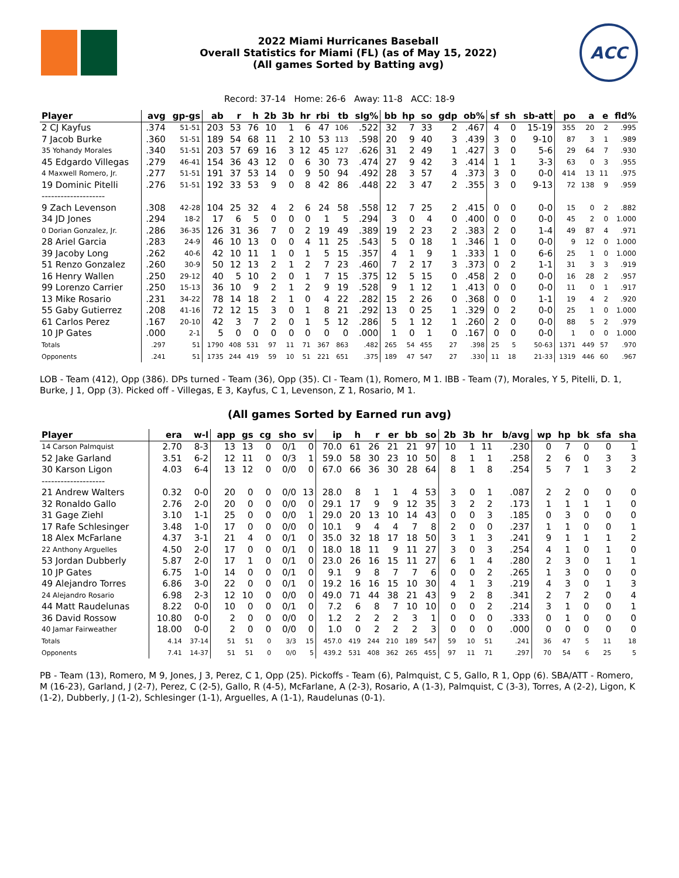2022 Miami Hurricanes Baseball
Overall Statistics for Miami (FL) (as of May 15, 2022)
(All games Sorted by Batting avg)
ACC
Record: 37-14 Home: 26-6 Away: 11-8 ACC: 18-9
| Player | avg | gp-gs | ab | r | h | 2b | 3b | hr | rbi | tb | slg% | bb | hp | so | gdp | ob% | sf | sh | sb-att | po | a | e | fld% |
| --- | --- | --- | --- | --- | --- | --- | --- | --- | --- | --- | --- | --- | --- | --- | --- | --- | --- | --- | --- | --- | --- | --- | --- |
| 2 CJ Kayfus | .374 | 51-51 | 203 | 53 | 76 | 10 | 1 | 6 | 47 | 106 | .522 | 32 | 7 | 33 | 2 | .467 | 4 | 0 | 15-19 | 355 | 20 | 2 | .995 |
| 7 Jacob Burke | .360 | 51-51 | 189 | 54 | 68 | 11 | 2 | 10 | 53 | 113 | .598 | 20 | 9 | 40 | 3 | .439 | 3 | 0 | 9-10 | 87 | 3 | 1 | .989 |
| 35 Yohandy Morales | .340 | 51-51 | 203 | 57 | 69 | 16 | 3 | 12 | 45 | 127 | .626 | 31 | 2 | 49 | 1 | .427 | 3 | 0 | 5-6 | 29 | 64 | 7 | .930 |
| 45 Edgardo Villegas | .279 | 46-41 | 154 | 36 | 43 | 12 | 0 | 6 | 30 | 73 | .474 | 27 | 9 | 42 | 3 | .414 | 1 | 1 | 3-3 | 63 | 0 | 3 | .955 |
| 4 Maxwell Romero, Jr. | .277 | 51-51 | 191 | 37 | 53 | 14 | 0 | 9 | 50 | 94 | .492 | 28 | 3 | 57 | 4 | .373 | 3 | 0 | 0-0 | 414 | 13 | 11 | .975 |
| 19 Dominic Pitelli | .276 | 51-51 | 192 | 33 | 53 | 9 | 0 | 8 | 42 | 86 | .448 | 22 | 3 | 47 | 2 | .355 | 3 | 0 | 9-13 | 72 | 138 | 9 | .959 |
| -------------------- | | | | | | | | | | | | | | | | | | | | | | | |
| 9 Zach Levenson | .308 | 42-28 | 104 | 25 | 32 | 4 | 2 | 6 | 24 | 58 | .558 | 12 | 7 | 25 | 2 | .415 | 0 | 0 | 0-0 | 15 | 0 | 2 | .882 |
| 34 JD Jones | .294 | 18-2 | 17 | 6 | 5 | 0 | 0 | 0 | 1 | 5 | .294 | 3 | 0 | 4 | 0 | .400 | 0 | 0 | 0-0 | 45 | 2 | 0 | 1.000 |
| 0 Dorian Gonzalez, Jr. | .286 | 36-35 | 126 | 31 | 36 | 7 | 0 | 2 | 19 | 49 | .389 | 19 | 2 | 23 | 2 | .383 | 2 | 0 | 1-4 | 49 | 87 | 4 | .971 |
| 28 Ariel Garcia | .283 | 24-9 | 46 | 10 | 13 | 0 | 0 | 4 | 11 | 25 | .543 | 5 | 0 | 18 | 1 | .346 | 1 | 0 | 0-0 | 9 | 12 | 0 | 1.000 |
| 39 Jacoby Long | .262 | 40-6 | 42 | 10 | 11 | 1 | 0 | 1 | 5 | 15 | .357 | 4 | 1 | 9 | 1 | .333 | 1 | 0 | 6-6 | 25 | 1 | 0 | 1.000 |
| 51 Renzo Gonzalez | .260 | 30-9 | 50 | 12 | 13 | 2 | 1 | 2 | 7 | 23 | .460 | 7 | 2 | 17 | 3 | .373 | 0 | 2 | 1-1 | 31 | 3 | 3 | .919 |
| 16 Henry Wallen | .250 | 29-12 | 40 | 5 | 10 | 2 | 0 | 1 | 7 | 15 | .375 | 12 | 5 | 15 | 0 | .458 | 2 | 0 | 0-0 | 16 | 28 | 2 | .957 |
| 99 Lorenzo Carrier | .250 | 15-13 | 36 | 10 | 9 | 2 | 1 | 2 | 9 | 19 | .528 | 9 | 1 | 12 | 1 | .413 | 0 | 0 | 0-0 | 11 | 0 | 1 | .917 |
| 13 Mike Rosario | .231 | 34-22 | 78 | 14 | 18 | 2 | 1 | 0 | 4 | 22 | .282 | 15 | 2 | 26 | 0 | .368 | 0 | 0 | 1-1 | 19 | 4 | 2 | .920 |
| 55 Gaby Gutierrez | .208 | 41-16 | 72 | 12 | 15 | 3 | 0 | 1 | 8 | 21 | .292 | 13 | 0 | 25 | 1 | .329 | 0 | 2 | 0-0 | 25 | 1 | 0 | 1.000 |
| 61 Carlos Perez | .167 | 20-10 | 42 | 3 | 7 | 2 | 0 | 1 | 5 | 12 | .286 | 5 | 1 | 12 | 1 | .260 | 2 | 0 | 0-0 | 88 | 5 | 2 | .979 |
| 10 JP Gates | .000 | 2-1 | 5 | 0 | 0 | 0 | 0 | 0 | 0 | 0 | .000 | 1 | 0 | 1 | 0 | .167 | 0 | 0 | 0-0 | 1 | 0 | 0 | 1.000 |
| Totals | .297 | 51 | 1790 | 408 | 531 | 97 | 11 | 71 | 367 | 863 | .482 | 265 | 54 | 455 | 27 | .398 | 25 | 5 | 50-63 | 1371 | 449 | 57 | .970 |
| Opponents | .241 | 51 | 1735 | 244 | 419 | 59 | 10 | 51 | 221 | 651 | .375 | 189 | 47 | 547 | 27 | .330 | 11 | 18 | 21-33 | 1319 | 446 | 60 | .967 |
LOB - Team (412), Opp (386). DPs turned - Team (36), Opp (35). CI - Team (1), Romero, M 1. IBB - Team (7), Morales, Y 5, Pitelli, D. 1, Burke, J 1, Opp (3). Picked off - Villegas, E 3, Kayfus, C 1, Levenson, Z 1, Rosario, M 1.
(All games Sorted by Earned run avg)
| Player | era | w-l | app | gs | cg | sho | sv | ip | h | r | er | bb | so | 2b | 3b | hr | b/avg | wp | hp | bk | sfa | sha |
| --- | --- | --- | --- | --- | --- | --- | --- | --- | --- | --- | --- | --- | --- | --- | --- | --- | --- | --- | --- | --- | --- | --- |
| 14 Carson Palmquist | 2.70 | 8-3 | 13 | 13 | 0 | 0/1 | 0 | 70.0 | 61 | 26 | 21 | 21 | 97 | 10 | 1 | 11 | .230 | 0 | 7 | 0 | 0 | 1 |
| 52 Jake Garland | 3.51 | 6-2 | 12 | 11 | 0 | 0/3 | 1 | 59.0 | 58 | 30 | 23 | 10 | 50 | 8 | 1 | 1 | .258 | 2 | 6 | 0 | 3 | 3 |
| 30 Karson Ligon | 4.03 | 6-4 | 13 | 12 | 0 | 0/0 | 0 | 67.0 | 66 | 36 | 30 | 28 | 64 | 8 | 1 | 8 | .254 | 5 | 7 | 1 | 3 | 2 |
| -------------------- | | | | | | | | | | | | | | | | | | | | | | |
| 21 Andrew Walters | 0.32 | 0-0 | 20 | 0 | 0 | 0/0 | 13 | 28.0 | 8 | 1 | 1 | 4 | 53 | 3 | 0 | 1 | .087 | 2 | 2 | 0 | 0 | 0 |
| 32 Ronaldo Gallo | 2.76 | 2-0 | 20 | 0 | 0 | 0/0 | 0 | 29.1 | 17 | 9 | 9 | 12 | 35 | 3 | 2 | 2 | .173 | 1 | 1 | 1 | 1 | 0 |
| 31 Gage Ziehl | 3.10 | 1-1 | 25 | 0 | 0 | 0/0 | 1 | 29.0 | 20 | 13 | 10 | 14 | 43 | 0 | 0 | 3 | .185 | 0 | 3 | 0 | 0 | 0 |
| 17 Rafe Schlesinger | 3.48 | 1-0 | 17 | 0 | 0 | 0/0 | 0 | 10.1 | 9 | 4 | 4 | 7 | 8 | 2 | 0 | 0 | .237 | 1 | 1 | 0 | 0 | 1 |
| 18 Alex McFarlane | 4.37 | 3-1 | 21 | 4 | 0 | 0/1 | 0 | 35.0 | 32 | 18 | 17 | 18 | 50 | 3 | 1 | 3 | .241 | 9 | 1 | 1 | 1 | 2 |
| 22 Anthony Arguelles | 4.50 | 2-0 | 17 | 0 | 0 | 0/1 | 0 | 18.0 | 18 | 11 | 9 | 11 | 27 | 3 | 0 | 3 | .254 | 4 | 1 | 0 | 1 | 0 |
| 53 Jordan Dubberly | 5.87 | 2-0 | 17 | 1 | 0 | 0/1 | 0 | 23.0 | 26 | 16 | 15 | 11 | 27 | 6 | 1 | 4 | .280 | 2 | 3 | 0 | 1 | 1 |
| 10 JP Gates | 6.75 | 1-0 | 14 | 0 | 0 | 0/1 | 0 | 9.1 | 9 | 8 | 7 | 7 | 6 | 0 | 0 | 2 | .265 | 1 | 3 | 0 | 0 | 0 |
| 49 Alejandro Torres | 6.86 | 3-0 | 22 | 0 | 0 | 0/1 | 0 | 19.2 | 16 | 16 | 15 | 10 | 30 | 4 | 1 | 3 | .219 | 4 | 3 | 0 | 1 | 3 |
| 24 Alejandro Rosario | 6.98 | 2-3 | 12 | 10 | 0 | 0/0 | 0 | 49.0 | 71 | 44 | 38 | 21 | 43 | 9 | 2 | 8 | .341 | 2 | 7 | 2 | 0 | 4 |
| 44 Matt Raudelunas | 8.22 | 0-0 | 10 | 0 | 0 | 0/1 | 0 | 7.2 | 6 | 8 | 7 | 10 | 10 | 0 | 0 | 2 | .214 | 3 | 1 | 0 | 0 | 1 |
| 36 David Rossow | 10.80 | 0-0 | 2 | 0 | 0 | 0/0 | 0 | 1.2 | 2 | 2 | 2 | 3 | 1 | 0 | 0 | 0 | .333 | 0 | 1 | 0 | 0 | 0 |
| 40 Jamar Fairweather | 18.00 | 0-0 | 2 | 0 | 0 | 0/0 | 0 | 1.0 | 0 | 2 | 2 | 2 | 3 | 0 | 0 | 0 | .000 | 0 | 0 | 0 | 0 | 0 |
| Totals | 4.14 | 37-14 | 51 | 51 | 0 | 3/3 | 15 | 457.0 | 419 | 244 | 210 | 189 | 547 | 59 | 10 | 51 | .241 | 36 | 47 | 5 | 11 | 18 |
| Opponents | 7.41 | 14-37 | 51 | 51 | 0 | 0/0 | 5 | 439.2 | 531 | 408 | 362 | 265 | 455 | 97 | 11 | 71 | .297 | 70 | 54 | 6 | 25 | 5 |
PB - Team (13), Romero, M 9, Jones, J 3, Perez, C 1, Opp (25). Pickoffs - Team (6), Palmquist, C 5, Gallo, R 1, Opp (6). SBA/ATT - Romero, M (16-23), Garland, J (2-7), Perez, C (2-5), Gallo, R (4-5), McFarlane, A (2-3), Rosario, A (1-3), Palmquist, C (3-3), Torres, A (2-2), Ligon, K (1-2), Dubberly, J (1-2), Schlesinger (1-1), Arguelles, A (1-1), Raudelunas (0-1).